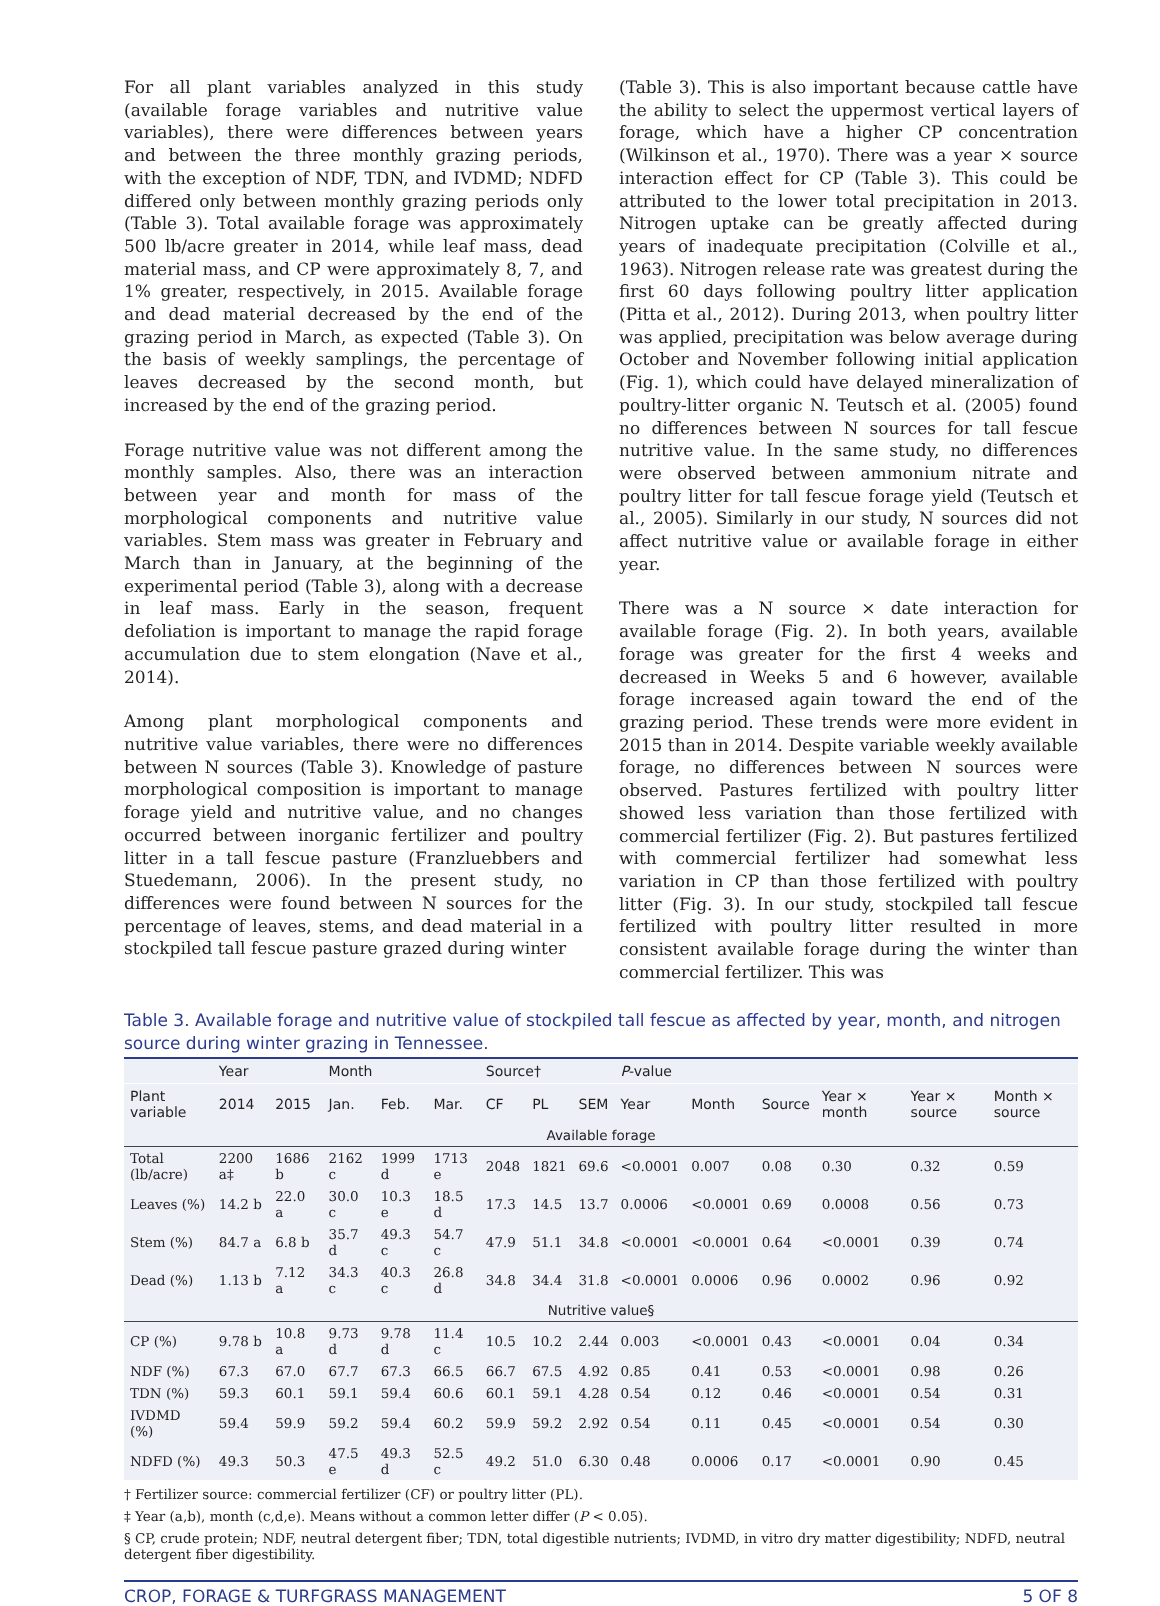For all plant variables analyzed in this study (available forage variables and nutritive value variables), there were differences between years and between the three monthly grazing periods, with the exception of NDF, TDN, and IVDMD; NDFD differed only between monthly grazing periods only (Table 3). Total available forage was approximately 500 lb/acre greater in 2014, while leaf mass, dead material mass, and CP were approximately 8, 7, and 1% greater, respectively, in 2015. Available forage and dead material decreased by the end of the grazing period in March, as expected (Table 3). On the basis of weekly samplings, the percentage of leaves decreased by the second month, but increased by the end of the grazing period.
Forage nutritive value was not different among the monthly samples. Also, there was an interaction between year and month for mass of the morphological components and nutritive value variables. Stem mass was greater in February and March than in January, at the beginning of the experimental period (Table 3), along with a decrease in leaf mass. Early in the season, frequent defoliation is important to manage the rapid forage accumulation due to stem elongation (Nave et al., 2014).
Among plant morphological components and nutritive value variables, there were no differences between N sources (Table 3). Knowledge of pasture morphological composition is important to manage forage yield and nutritive value, and no changes occurred between inorganic fertilizer and poultry litter in a tall fescue pasture (Franzluebbers and Stuedemann, 2006). In the present study, no differences were found between N sources for the percentage of leaves, stems, and dead material in a stockpiled tall fescue pasture grazed during winter
(Table 3). This is also important because cattle have the ability to select the uppermost vertical layers of forage, which have a higher CP concentration (Wilkinson et al., 1970). There was a year × source interaction effect for CP (Table 3). This could be attributed to the lower total precipitation in 2013. Nitrogen uptake can be greatly affected during years of inadequate precipitation (Colville et al., 1963). Nitrogen release rate was greatest during the first 60 days following poultry litter application (Pitta et al., 2012). During 2013, when poultry litter was applied, precipitation was below average during October and November following initial application (Fig. 1), which could have delayed mineralization of poultry-litter organic N. Teutsch et al. (2005) found no differences between N sources for tall fescue nutritive value. In the same study, no differences were observed between ammonium nitrate and poultry litter for tall fescue forage yield (Teutsch et al., 2005). Similarly in our study, N sources did not affect nutritive value or available forage in either year.
There was a N source × date interaction for available forage (Fig. 2). In both years, available forage was greater for the first 4 weeks and decreased in Weeks 5 and 6 however, available forage increased again toward the end of the grazing period. These trends were more evident in 2015 than in 2014. Despite variable weekly available forage, no differences between N sources were observed. Pastures fertilized with poultry litter showed less variation than those fertilized with commercial fertilizer (Fig. 2). But pastures fertilized with commercial fertilizer had somewhat less variation in CP than those fertilized with poultry litter (Fig. 3). In our study, stockpiled tall fescue fertilized with poultry litter resulted in more consistent available forage during the winter than commercial fertilizer. This was
Table 3. Available forage and nutritive value of stockpiled tall fescue as affected by year, month, and nitrogen source during winter grazing in Tennessee.
| | Year | | Month | | | Source† | | | P -value | | | | | |
| --- | --- | --- | --- | --- | --- | --- | --- | --- | --- | --- | --- | --- | --- | --- |
| Plant variable | 2014 | 2015 | Jan. | Feb. | Mar. | CF | PL | SEM | Year | Month | Source | Year × month | Year × source | Month × source |
| Available forage | | | | | | | | | | | | | | |
| Total (lb/acre) | 2200 a‡ | 1686 b | 2162 c | 1999 d | 1713 e | 2048 | 1821 | 69.6 | <0.0001 | 0.007 | 0.08 | 0.30 | 0.32 | 0.59 |
| Leaves (%) | 14.2 b | 22.0 a | 30.0 c | 10.3 e | 18.5 d | 17.3 | 14.5 | 13.7 | 0.0006 | <0.0001 | 0.69 | 0.0008 | 0.56 | 0.73 |
| Stem (%) | 84.7 a | 6.8 b | 35.7 d | 49.3 c | 54.7 c | 47.9 | 51.1 | 34.8 | <0.0001 | <0.0001 | 0.64 | <0.0001 | 0.39 | 0.74 |
| Dead (%) | 1.13 b | 7.12 a | 34.3 c | 40.3 c | 26.8 d | 34.8 | 34.4 | 31.8 | <0.0001 | 0.0006 | 0.96 | 0.0002 | 0.96 | 0.92 |
| Nutritive value§ | | | | | | | | | | | | | | |
| CP (%) | 9.78 b | 10.8 a | 9.73 d | 9.78 d | 11.4 c | 10.5 | 10.2 | 2.44 | 0.003 | <0.0001 | 0.43 | <0.0001 | 0.04 | 0.34 |
| NDF (%) | 67.3 | 67.0 | 67.7 | 67.3 | 66.5 | 66.7 | 67.5 | 4.92 | 0.85 | 0.41 | 0.53 | <0.0001 | 0.98 | 0.26 |
| TDN (%) | 59.3 | 60.1 | 59.1 | 59.4 | 60.6 | 60.1 | 59.1 | 4.28 | 0.54 | 0.12 | 0.46 | <0.0001 | 0.54 | 0.31 |
| IVDMD (%) | 59.4 | 59.9 | 59.2 | 59.4 | 60.2 | 59.9 | 59.2 | 2.92 | 0.54 | 0.11 | 0.45 | <0.0001 | 0.54 | 0.30 |
| NDFD (%) | 49.3 | 50.3 | 47.5 e | 49.3 d | 52.5 c | 49.2 | 51.0 | 6.30 | 0.48 | 0.0006 | 0.17 | <0.0001 | 0.90 | 0.45 |
† Fertilizer source: commercial fertilizer (CF) or poultry litter (PL).
‡ Year (a,b), month (c,d,e). Means without a common letter differ (P < 0.05).
§ CP, crude protein; NDF, neutral detergent fiber; TDN, total digestible nutrients; IVDMD, in vitro dry matter digestibility; NDFD, neutral detergent fiber digestibility.
CROP, FORAGE & TURFGRASS MANAGEMENT 5 OF 8